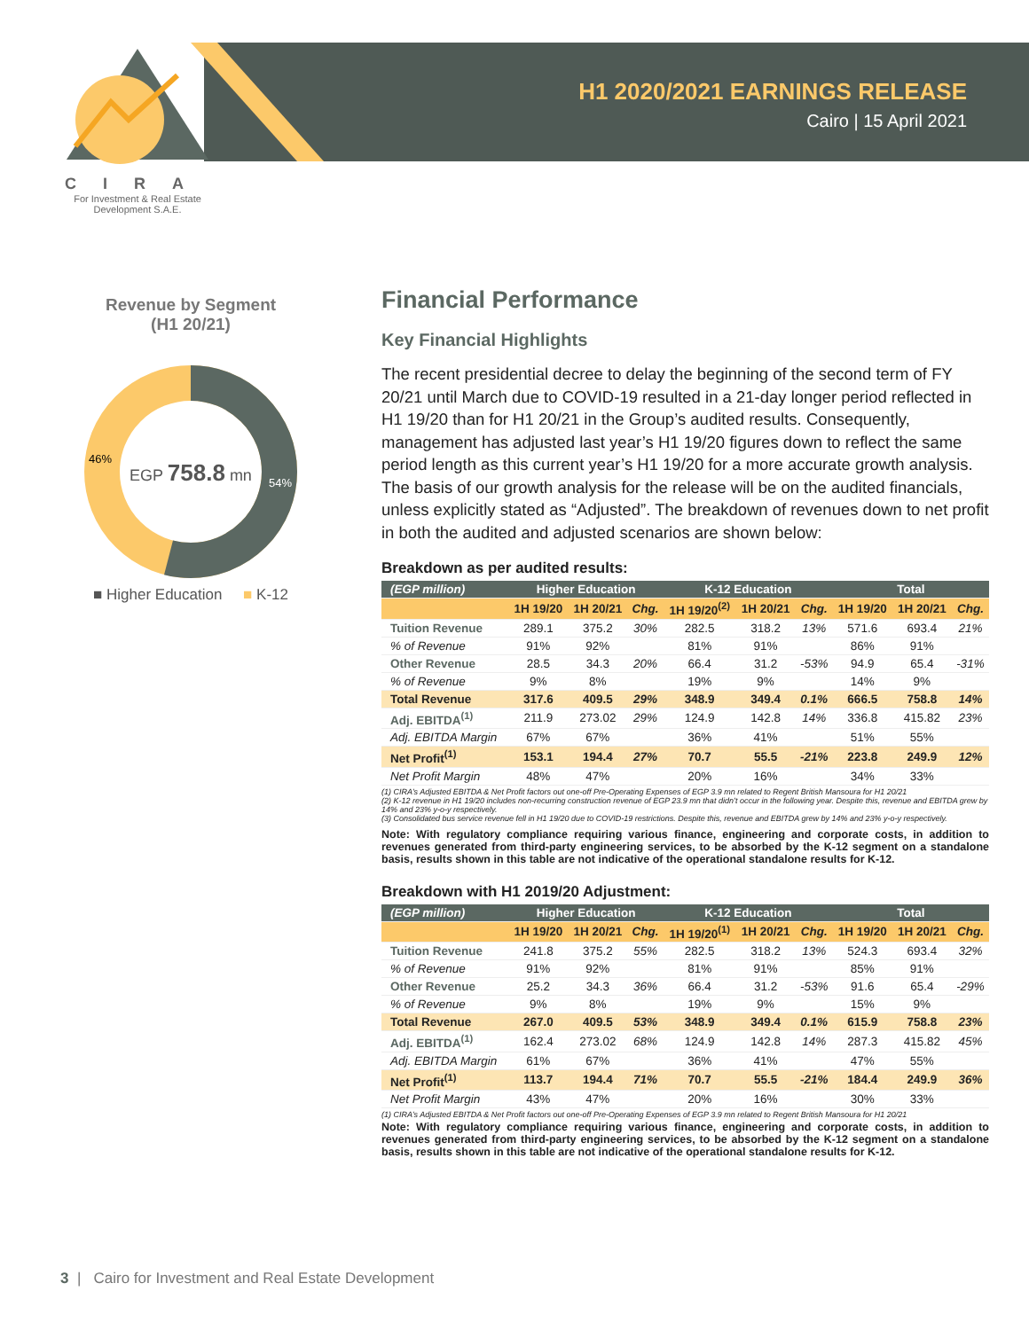CIRA
For Investment & Real Estate
Development S.A.E.
H1 2020/2021 EARNINGS RELEASE
Cairo | 15 April 2021
Revenue by Segment
(H1 20/21)
46%
54%
EGP 758.8 mn
■ Higher Education ■ K-12
Financial Performance
Key Financial Highlights
The recent presidential decree to delay the beginning of the second term of FY 20/21 until March due to COVID-19 resulted in a 21-day longer period reflected in H1 19/20 than for H1 20/21 in the Group’s audited results. Consequently, management has adjusted last year’s H1 19/20 figures down to reflect the same period length as this current year’s H1 19/20 for a more accurate growth analysis. The basis of our growth analysis for the release will be on the audited financials, unless explicitly stated as “Adjusted”. The breakdown of revenues down to net profit in both the audited and adjusted scenarios are shown below:
Breakdown as per audited results:
| (EGP million) | Higher Education | | | K-12 Education | | | Total | | |
| --- | --- | --- | --- | --- | --- | --- | --- | --- | --- |
| | 1H 19/20 | 1H 20/21 | Chg. | 1H 19/20<sup>(2)</sup> | 1H 20/21 | Chg. | 1H 19/20 | 1H 20/21 | Chg. |
| Tuition Revenue | 289.1 | 375.2 | 30% | 282.5 | 318.2 | 13% | 571.6 | 693.4 | 21% |
| % of Revenue | 91% | 92% | | 81% | 91% | | 86% | 91% | |
| Other Revenue | 28.5 | 34.3 | 20% | 66.4 | 31.2 | -53% | 94.9 | 65.4 | -31% |
| % of Revenue | 9% | 8% | | 19% | 9% | | 14% | 9% | |
| Total Revenue | 317.6 | 409.5 | 29% | 348.9 | 349.4 | 0.1% | 666.5 | 758.8 | 14% |
| Adj. EBITDA<sup>(1)</sup> | 211.9 | 273.02 | 29% | 124.9 | 142.8 | 14% | 336.8 | 415.82 | 23% |
| Adj. EBITDA Margin | 67% | 67% | | 36% | 41% | | 51% | 55% | |
| Net Profit<sup>(1)</sup> | 153.1 | 194.4 | 27% | 70.7 | 55.5 | -21% | 223.8 | 249.9 | 12% |
| Net Profit Margin | 48% | 47% | | 20% | 16% | | 34% | 33% | |
(1) CIRA’s Adjusted EBITDA & Net Profit factors out one-off Pre-Operating Expenses of EGP 3.9 mn related to Regent British Mansoura for H1 20/21
(2) K-12 revenue in H1 19/20 includes non-recurring construction revenue of EGP 23.9 mn that didn’t occur in the following year. Despite this, revenue and EBITDA grew by 14% and 23% y-o-y respectively.
(3) Consolidated bus service revenue fell in H1 19/20 due to COVID-19 restrictions. Despite this, revenue and EBITDA grew by 14% and 23% y-o-y respectively.
Note: With regulatory compliance requiring various finance, engineering and corporate costs, in addition to revenues generated from third-party engineering services, to be absorbed by the K-12 segment on a standalone basis, results shown in this table are not indicative of the operational standalone results for K-12.
Breakdown with H1 2019/20 Adjustment:
| (EGP million) | Higher Education | | | K-12 Education | | | Total | | |
| --- | --- | --- | --- | --- | --- | --- | --- | --- | --- |
| | 1H 19/20 | 1H 20/21 | Chg. | 1H 19/20<sup>(1)</sup> | 1H 20/21 | Chg. | 1H 19/20 | 1H 20/21 | Chg. |
| Tuition Revenue | 241.8 | 375.2 | 55% | 282.5 | 318.2 | 13% | 524.3 | 693.4 | 32% |
| % of Revenue | 91% | 92% | | 81% | 91% | | 85% | 91% | |
| Other Revenue | 25.2 | 34.3 | 36% | 66.4 | 31.2 | -53% | 91.6 | 65.4 | -29% |
| % of Revenue | 9% | 8% | | 19% | 9% | | 15% | 9% | |
| Total Revenue | 267.0 | 409.5 | 53% | 348.9 | 349.4 | 0.1% | 615.9 | 758.8 | 23% |
| Adj. EBITDA<sup>(1)</sup> | 162.4 | 273.02 | 68% | 124.9 | 142.8 | 14% | 287.3 | 415.82 | 45% |
| Adj. EBITDA Margin | 61% | 67% | | 36% | 41% | | 47% | 55% | |
| Net Profit<sup>(1)</sup> | 113.7 | 194.4 | 71% | 70.7 | 55.5 | -21% | 184.4 | 249.9 | 36% |
| Net Profit Margin | 43% | 47% | | 20% | 16% | | 30% | 33% | |
(1) CIRA’s Adjusted EBITDA & Net Profit factors out one-off Pre-Operating Expenses of EGP 3.9 mn related to Regent British Mansoura for H1 20/21
Note: With regulatory compliance requiring various finance, engineering and corporate costs, in addition to revenues generated from third-party engineering services, to be absorbed by the K-12 segment on a standalone basis, results shown in this table are not indicative of the operational standalone results for K-12.
3 | Cairo for Investment and Real Estate Development